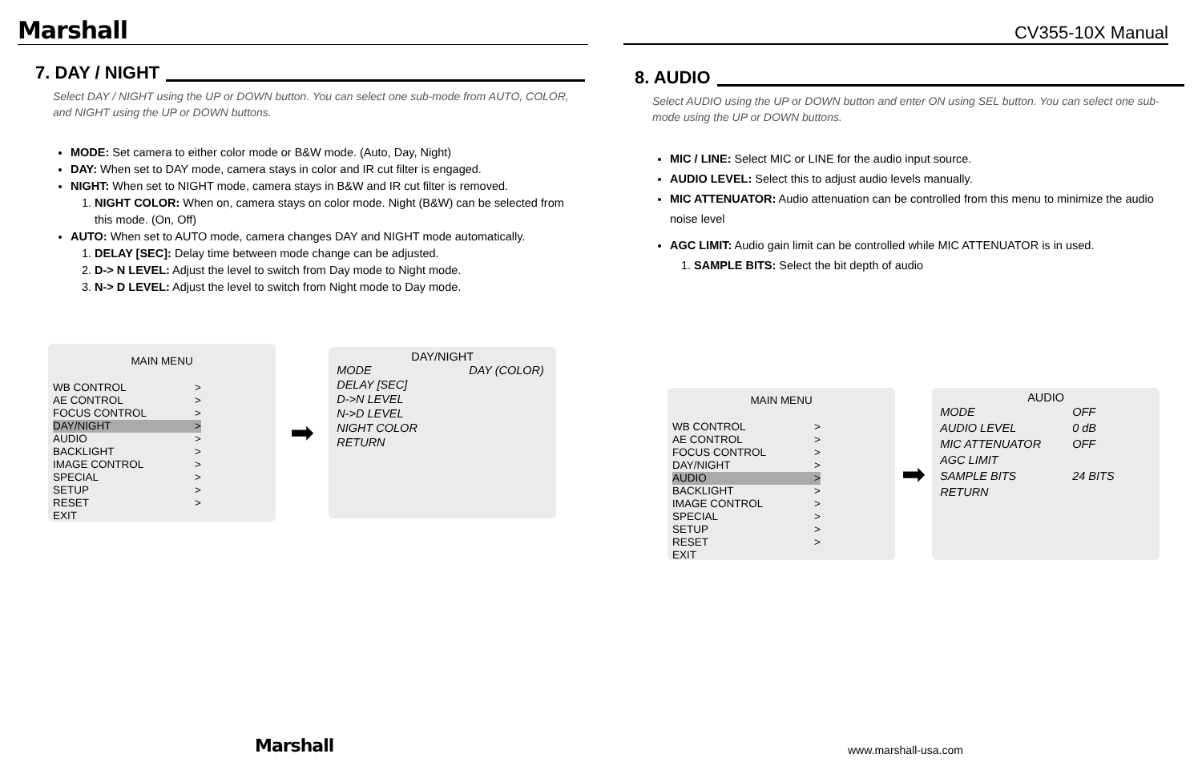Marshall
7. DAY / NIGHT
Select DAY / NIGHT using the UP or DOWN button. You can select one sub-mode from AUTO, COLOR, and NIGHT using the UP or DOWN buttons.
MODE: Set camera to either color mode or B&W mode. (Auto, Day, Night)
DAY: When set to DAY mode, camera stays in color and IR cut filter is engaged.
NIGHT: When set to NIGHT mode, camera stays in B&W and IR cut filter is removed.
1. NIGHT COLOR: When on, camera stays on color mode. Night (B&W) can be selected from this mode. (On, Off)
AUTO: When set to AUTO mode, camera changes DAY and NIGHT mode automatically.
1. DELAY [SEC]: Delay time between mode change can be adjusted.
2. D-> N LEVEL: Adjust the level to switch from Day mode to Night mode.
3. N-> D LEVEL: Adjust the level to switch from Night mode to Day mode.
MAIN MENU
WB CONTROL >
AE CONTROL >
FOCUS CONTROL >
DAY/NIGHT >
AUDIO >
BACKLIGHT >
IMAGE CONTROL >
SPECIAL >
SETUP >
RESET >
EXIT
➡
DAY/NIGHT
MODE DAY (COLOR)
DELAY [SEC]
D->N LEVEL
N->D LEVEL
NIGHT COLOR
RETURN
Marshall
CV355-10X Manual
8. AUDIO
Select AUDIO using the UP or DOWN button and enter ON using SEL button. You can select one sub-mode using the UP or DOWN buttons.
MIC / LINE: Select MIC or LINE for the audio input source.
AUDIO LEVEL: Select this to adjust audio levels manually.
MIC ATTENUATOR: Audio attenuation can be controlled from this menu to minimize the audio noise level
AGC LIMIT: Audio gain limit can be controlled while MIC ATTENUATOR is in used.
1. SAMPLE BITS: Select the bit depth of audio
MAIN MENU
WB CONTROL >
AE CONTROL >
FOCUS CONTROL >
DAY/NIGHT >
AUDIO >
BACKLIGHT >
IMAGE CONTROL >
SPECIAL >
SETUP >
RESET >
EXIT
➡
AUDIO
MODE OFF
AUDIO LEVEL 0 dB
MIC ATTENUATOR OFF
AGC LIMIT
SAMPLE BITS 24 BITS
RETURN
www.marshall-usa.com